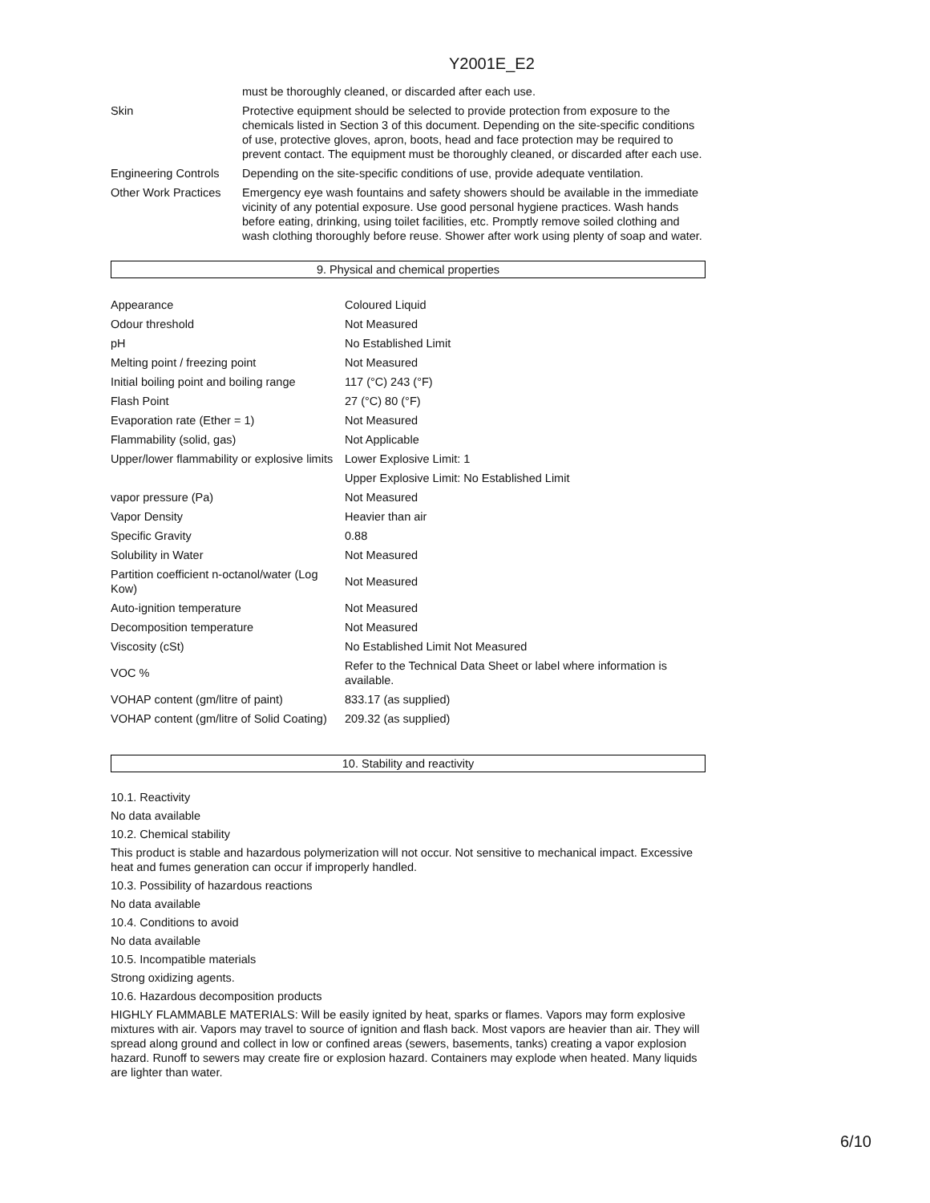Y2001E_E2
| | must be thoroughly cleaned, or discarded after each use. |
| Skin | Protective equipment should be selected to provide protection from exposure to the chemicals listed in Section 3 of this document. Depending on the site-specific conditions of use, protective gloves, apron, boots, head and face protection may be required to prevent contact. The equipment must be thoroughly cleaned, or discarded after each use. |
| Engineering Controls | Depending on the site-specific conditions of use, provide adequate ventilation. |
| Other Work Practices | Emergency eye wash fountains and safety showers should be available in the immediate vicinity of any potential exposure. Use good personal hygiene practices. Wash hands before eating, drinking, using toilet facilities, etc. Promptly remove soiled clothing and wash clothing thoroughly before reuse. Shower after work using plenty of soap and water. |
9. Physical and chemical properties
| Appearance | Coloured Liquid |
| Odour threshold | Not Measured |
| pH | No Established Limit |
| Melting point / freezing point | Not Measured |
| Initial boiling point and boiling range | 117 (°C) 243 (°F) |
| Flash Point | 27 (°C) 80 (°F) |
| Evaporation rate (Ether = 1) | Not Measured |
| Flammability (solid, gas) | Not Applicable |
| Upper/lower flammability or explosive limits | Lower Explosive Limit: 1 |
| | Upper Explosive Limit: No Established Limit |
| vapor pressure (Pa) | Not Measured |
| Vapor Density | Heavier than air |
| Specific Gravity | 0.88 |
| Solubility in Water | Not Measured |
| Partition coefficient n-octanol/water (Log Kow) | Not Measured |
| Auto-ignition temperature | Not Measured |
| Decomposition temperature | Not Measured |
| Viscosity (cSt) | No Established Limit Not Measured |
| VOC % | Refer to the Technical Data Sheet or label where information is available. |
| VOHAP content (gm/litre of paint) | 833.17 (as supplied) |
| VOHAP content (gm/litre of Solid Coating) | 209.32 (as supplied) |
10. Stability and reactivity
10.1. Reactivity
No data available
10.2. Chemical stability
This product is stable and hazardous polymerization will not occur. Not sensitive to mechanical impact. Excessive heat and fumes generation can occur if improperly handled.
10.3. Possibility of hazardous reactions
No data available
10.4. Conditions to avoid
No data available
10.5. Incompatible materials
Strong oxidizing agents.
10.6. Hazardous decomposition products
HIGHLY FLAMMABLE MATERIALS: Will be easily ignited by heat, sparks or flames. Vapors may form explosive mixtures with air. Vapors may travel to source of ignition and flash back. Most vapors are heavier than air. They will spread along ground and collect in low or confined areas (sewers, basements, tanks) creating a vapor explosion hazard. Runoff to sewers may create fire or explosion hazard. Containers may explode when heated. Many liquids are lighter than water.
6/10